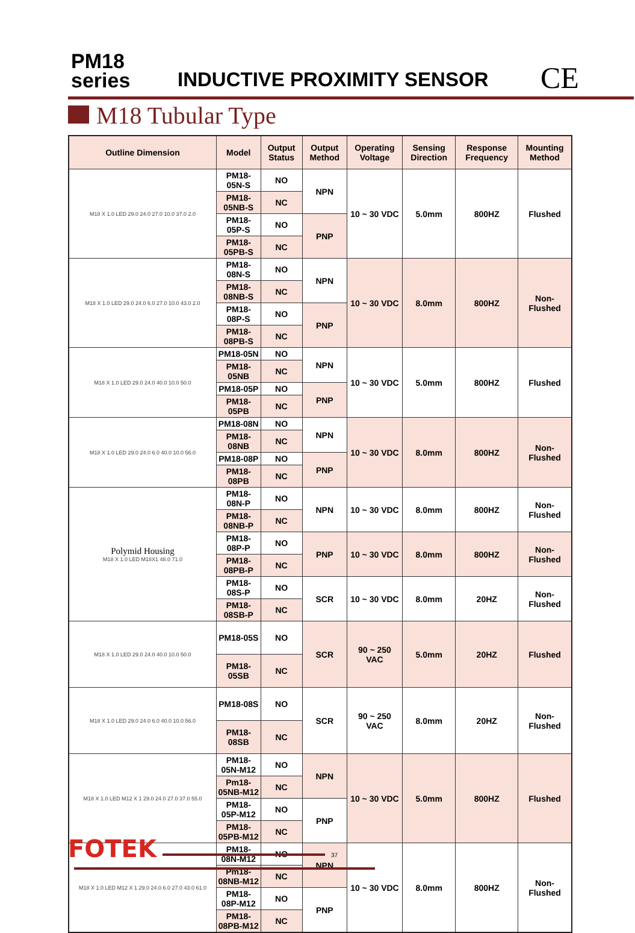PM18
series
INDUCTIVE PROXIMITY SENSOR CE
M18 Tubular Type
| Outline Dimension | Model | Output Status | Output Method | Operating Voltage | Sensing Direction | Response Frequency | Mounting Method |
| --- | --- | --- | --- | --- | --- | --- | --- |
| M18 X 1.0 LED 29.0 24.0 27.0 10.0 37.0 2.0 | PM18-05N-S | NO | NPN | 10 ~ 30 VDC | 5.0mm | 800HZ | Flushed |
| | PM18-05NB-S | NC | | | | | |
| | PM18-05P-S | NO | PNP | | | | |
| | PM18-05PB-S | NC | | | | | |
| M18 X 1.0 LED 29.0 24.0 6.0 27.0 10.0 43.0 2.0 | PM18-08N-S | NO | NPN | 10 ~ 30 VDC | 8.0mm | 800HZ | Non-Flushed |
| | PM18-08NB-S | NC | | | | | |
| | PM18-08P-S | NO | PNP | | | | |
| | PM18-08PB-S | NC | | | | | |
| M18 X 1.0 LED 29.0 24.0 40.0 10.0 50.0 | PM18-05N | NO | NPN | 10 ~ 30 VDC | 5.0mm | 800HZ | Flushed |
| | PM18-05NB | NC | | | | | |
| | PM18-05P | NO | PNP | | | | |
| | PM18-05PB | NC | | | | | |
| M18 X 1.0 LED 29.0 24.0 6.0 40.0 10.0 56.0 | PM18-08N | NO | NPN | 10 ~ 30 VDC | 8.0mm | 800HZ | Non-Flushed |
| | PM18-08NB | NC | | | | | |
| | PM18-08P | NO | PNP | | | | |
| | PM18-08PB | NC | | | | | |
| Polymid Housing M18 X 1.0 LED M18X1 48.0 71.0 | PM18-08N-P | NO | NPN | 10 ~ 30 VDC | 8.0mm | 800HZ | Non-Flushed |
| | PM18-08NB-P | NC | | | | | |
| | PM18-08P-P | NO | PNP | 10 ~ 30 VDC | 8.0mm | 800HZ | Non-Flushed |
| | PM18-08PB-P | NC | | | | | |
| | PM18-08S-P | NO | SCR | 10 ~ 30 VDC | 8.0mm | 20HZ | Non-Flushed |
| | PM18-08SB-P | NC | | | | | |
| M18 X 1.0 LED 29.0 24.0 40.0 10.0 50.0 | PM18-05S | NO | SCR | 90 ~ 250 VAC | 5.0mm | 20HZ | Flushed |
| | PM18-05SB | NC | | | | | |
| M18 X 1.0 LED 29.0 24.0 6.0 40.0 10.0 56.0 | PM18-08S | NO | SCR | 90 ~ 250 VAC | 8.0mm | 20HZ | Non-Flushed |
| | PM18-08SB | NC | | | | | |
| M18 X 1.0 LED M12 X 1 29.0 24.0 27.0 37.0 55.0 | PM18-05N-M12 | NO | NPN | 10 ~ 30 VDC | 5.0mm | 800HZ | Flushed |
| | Pm18-05NB-M12 | NC | | | | | |
| | PM18-05P-M12 | NO | PNP | | | | |
| | PM18-05PB-M12 | NC | | | | | |
| M18 X 1.0 LED M12 X 1 29.0 24.0 6.0 27.0 43.0 61.0 | PM18-08N-M12 | NO | NPN | 10 ~ 30 VDC | 8.0mm | 800HZ | Non-Flushed |
| | Pm18-08NB-M12 | NC | | | | | |
| | PM18-08P-M12 | NO | PNP | | | | |
| | PM18-08PB-M12 | NC | | | | | |
FOTEK 37